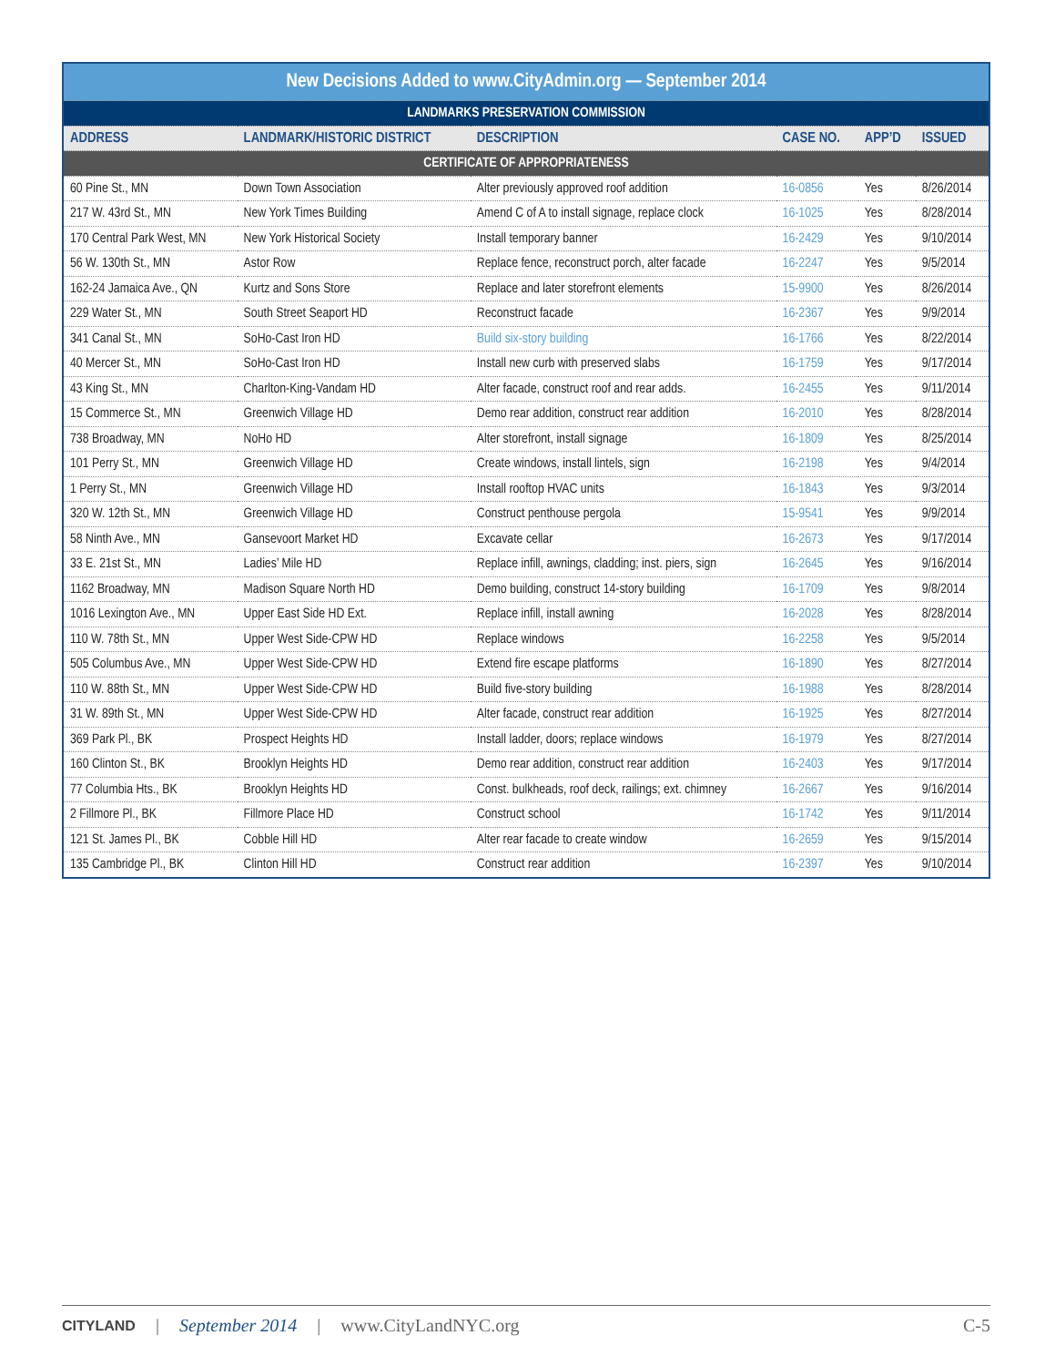| New Decisions Added to www.CityAdmin.org — September 2014 | | | | | |
| --- | --- | --- | --- | --- | --- |
| LANDMARKS PRESERVATION COMMISSION | | | | | |
| ADDRESS | LANDMARK/HISTORIC DISTRICT | DESCRIPTION | CASE NO. | APP’D | ISSUED |
| CERTIFICATE OF APPROPRIATENESS | | | | | |
| 60 Pine St., MN | Down Town Association | Alter previously approved roof addition | 16-0856 | Yes | 8/26/2014 |
| 217 W. 43rd St., MN | New York Times Building | Amend C of A to install signage, replace clock | 16-1025 | Yes | 8/28/2014 |
| 170 Central Park West, MN | New York Historical Society | Install temporary banner | 16-2429 | Yes | 9/10/2014 |
| 56 W. 130th St., MN | Astor Row | Replace fence, reconstruct porch, alter facade | 16-2247 | Yes | 9/5/2014 |
| 162-24 Jamaica Ave., QN | Kurtz and Sons Store | Replace and later storefront elements | 15-9900 | Yes | 8/26/2014 |
| 229 Water St., MN | South Street Seaport HD | Reconstruct facade | 16-2367 | Yes | 9/9/2014 |
| 341 Canal St., MN | SoHo-Cast Iron HD | Build six-story building | 16-1766 | Yes | 8/22/2014 |
| 40 Mercer St., MN | SoHo-Cast Iron HD | Install new curb with preserved slabs | 16-1759 | Yes | 9/17/2014 |
| 43 King St., MN | Charlton-King-Vandam HD | Alter facade, construct roof and rear adds. | 16-2455 | Yes | 9/11/2014 |
| 15 Commerce St., MN | Greenwich Village HD | Demo rear addition, construct rear addition | 16-2010 | Yes | 8/28/2014 |
| 738 Broadway, MN | NoHo HD | Alter storefront, install signage | 16-1809 | Yes | 8/25/2014 |
| 101 Perry St., MN | Greenwich Village HD | Create windows, install lintels, sign | 16-2198 | Yes | 9/4/2014 |
| 1 Perry St., MN | Greenwich Village HD | Install rooftop HVAC units | 16-1843 | Yes | 9/3/2014 |
| 320 W. 12th St., MN | Greenwich Village HD | Construct penthouse pergola | 15-9541 | Yes | 9/9/2014 |
| 58 Ninth Ave., MN | Gansevoort Market HD | Excavate cellar | 16-2673 | Yes | 9/17/2014 |
| 33 E. 21st St., MN | Ladies’ Mile HD | Replace infill, awnings, cladding; inst. piers, sign | 16-2645 | Yes | 9/16/2014 |
| 1162 Broadway, MN | Madison Square North HD | Demo building, construct 14-story building | 16-1709 | Yes | 9/8/2014 |
| 1016 Lexington Ave., MN | Upper East Side HD Ext. | Replace infill, install awning | 16-2028 | Yes | 8/28/2014 |
| 110 W. 78th St., MN | Upper West Side-CPW HD | Replace windows | 16-2258 | Yes | 9/5/2014 |
| 505 Columbus Ave., MN | Upper West Side-CPW HD | Extend fire escape platforms | 16-1890 | Yes | 8/27/2014 |
| 110 W. 88th St., MN | Upper West Side-CPW HD | Build five-story building | 16-1988 | Yes | 8/28/2014 |
| 31 W. 89th St., MN | Upper West Side-CPW HD | Alter facade, construct rear addition | 16-1925 | Yes | 8/27/2014 |
| 369 Park Pl., BK | Prospect Heights HD | Install ladder, doors; replace windows | 16-1979 | Yes | 8/27/2014 |
| 160 Clinton St., BK | Brooklyn Heights HD | Demo rear addition, construct rear addition | 16-2403 | Yes | 9/17/2014 |
| 77 Columbia Hts., BK | Brooklyn Heights HD | Const. bulkheads, roof deck, railings; ext. chimney | 16-2667 | Yes | 9/16/2014 |
| 2 Fillmore Pl., BK | Fillmore Place HD | Construct school | 16-1742 | Yes | 9/11/2014 |
| 121 St. James Pl., BK | Cobble Hill HD | Alter rear facade to create window | 16-2659 | Yes | 9/15/2014 |
| 135 Cambridge Pl., BK | Clinton Hill HD | Construct rear addition | 16-2397 | Yes | 9/10/2014 |
CITYLAND | September 2014 | www.CityLandNYC.org C-5